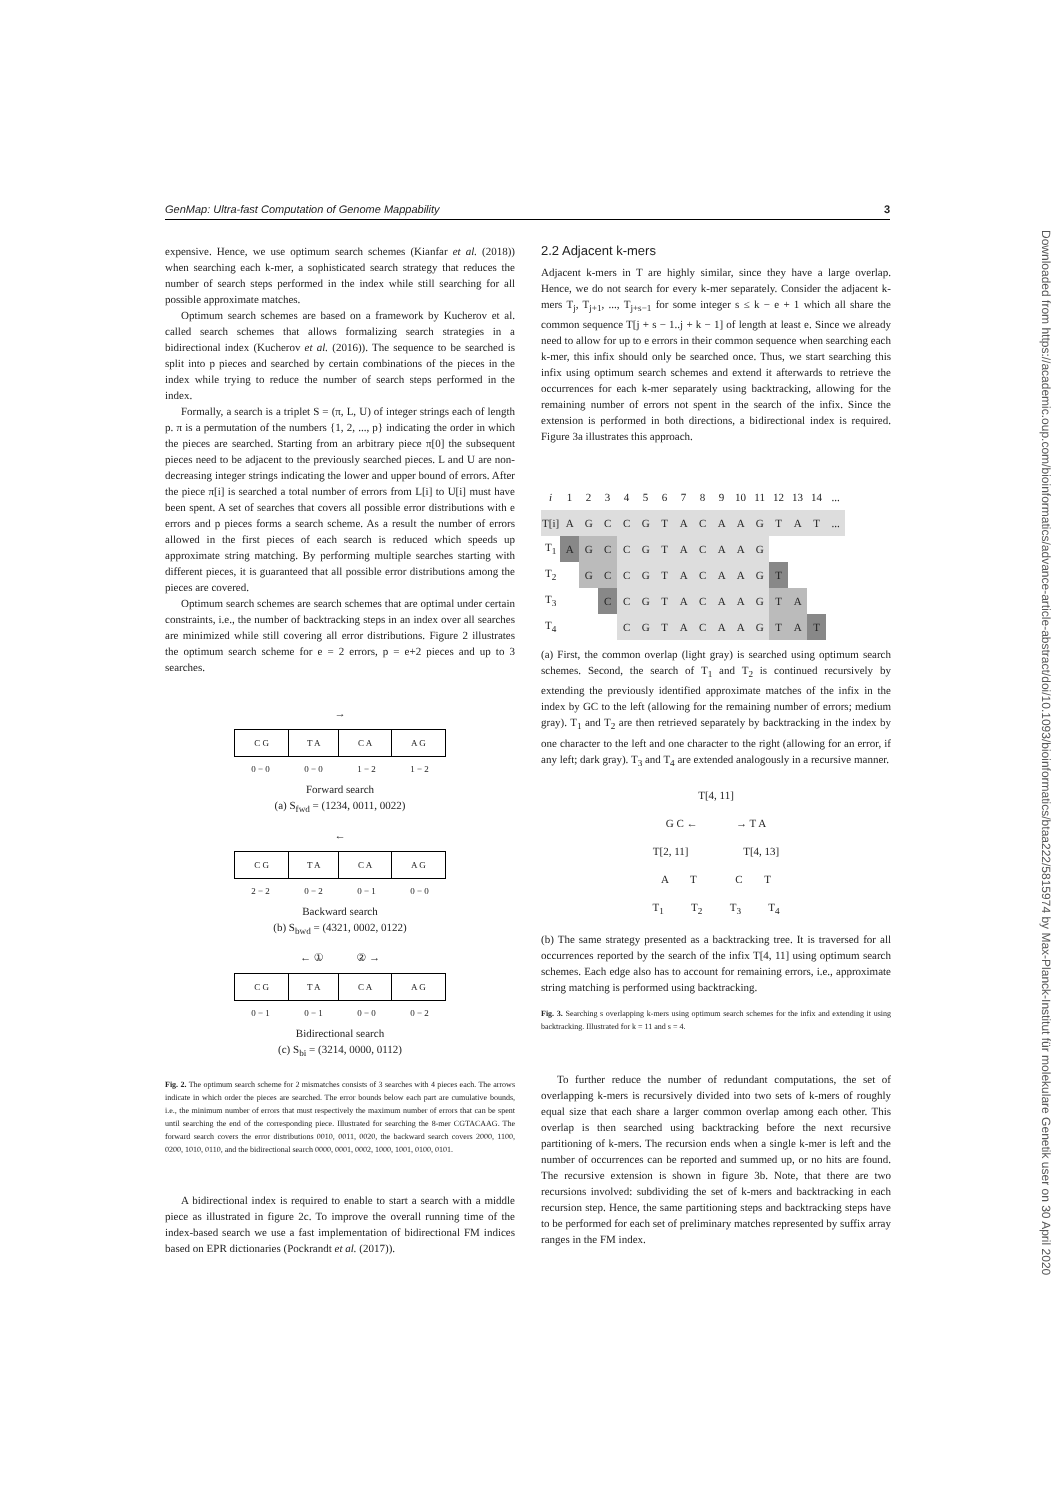GenMap: Ultra-fast Computation of Genome Mappability 3
expensive. Hence, we use optimum search schemes (Kianfar et al. (2018)) when searching each k-mer, a sophisticated search strategy that reduces the number of search steps performed in the index while still searching for all possible approximate matches.
Optimum search schemes are based on a framework by Kucherov et al. called search schemes that allows formalizing search strategies in a bidirectional index (Kucherov et al. (2016)). The sequence to be searched is split into p pieces and searched by certain combinations of the pieces in the index while trying to reduce the number of search steps performed in the index.
Formally, a search is a triplet S = (π, L, U) of integer strings each of length p. π is a permutation of the numbers {1, 2, ..., p} indicating the order in which the pieces are searched. Starting from an arbitrary piece π[0] the subsequent pieces need to be adjacent to the previously searched pieces. L and U are non-decreasing integer strings indicating the lower and upper bound of errors. After the piece π[i] is searched a total number of errors from L[i] to U[i] must have been spent. A set of searches that covers all possible error distributions with e errors and p pieces forms a search scheme. As a result the number of errors allowed in the first pieces of each search is reduced which speeds up approximate string matching. By performing multiple searches starting with different pieces, it is guaranteed that all possible error distributions among the pieces are covered.
Optimum search schemes are search schemes that are optimal under certain constraints, i.e., the number of backtracking steps in an index over all searches are minimized while still covering all error distributions. Figure 2 illustrates the optimum search scheme for e = 2 errors, p = e+2 pieces and up to 3 searches.
→
| C G | T A | C A | A G |
0 − 0 0 − 0 1 − 2 1 − 2
Forward search
(a) S<sub>fwd</sub> = (1234, 0011, 0022)
←
| C G | T A | C A | A G |
2 − 2 0 − 2 0 − 1 0 − 0
Backward search
(b) S<sub>bwd</sub> = (4321, 0002, 0122)
← ① ② →
| C G | T A | C A | A G |
0 − 1 0 − 1 0 − 0 0 − 2
Bidirectional search
(c) S<sub>bi</sub> = (3214, 0000, 0112)
Fig. 2. The optimum search scheme for 2 mismatches consists of 3 searches with 4 pieces each. The arrows indicate in which order the pieces are searched. The error bounds below each part are cumulative bounds, i.e., the minimum number of errors that must respectively the maximum number of errors that can be spent until searching the end of the corresponding piece. Illustrated for searching the 8-mer CGTACAAG. The forward search covers the error distributions 0010, 0011, 0020, the backward search covers 2000, 1100, 0200, 1010, 0110, and the bidirectional search 0000, 0001, 0002, 1000, 1001, 0100, 0101.
A bidirectional index is required to enable to start a search with a middle piece as illustrated in figure 2c. To improve the overall running time of the index-based search we use a fast implementation of bidirectional FM indices based on EPR dictionaries (Pockrandt et al. (2017)).
2.2 Adjacent k-mers
Adjacent k-mers in T are highly similar, since they have a large overlap. Hence, we do not search for every k-mer separately. Consider the adjacent k-mers T<sub>j</sub>, T<sub>j+1</sub>, ..., T<sub>j+s−1</sub> for some integer s ≤ k − e + 1 which all share the common sequence T[j + s − 1..j + k − 1] of length at least e. Since we already need to allow for up to e errors in their common sequence when searching each k-mer, this infix should only be searched once. Thus, we start searching this infix using optimum search schemes and extend it afterwards to retrieve the occurrences for each k-mer separately using backtracking, allowing for the remaining number of errors not spent in the search of the infix. Since the extension is performed in both directions, a bidirectional index is required. Figure 3a illustrates this approach.
| i | 1 | 2 | 3 | 4 | 5 | 6 | 7 | 8 | 9 | 10 | 11 | 12 | 13 | 14 | ... |
| T[i] | A | G | C | C | G | T | A | C | A | A | G | T | A | T | ... |
| T<sub>1</sub> | A | G | C | C | G | T | A | C | A | A | G | | | | |
| T<sub>2</sub> | | G | C | C | G | T | A | C | A | A | G | T | | | |
| T<sub>3</sub> | | | C | C | G | T | A | C | A | A | G | T | A | | |
| T<sub>4</sub> | | | | C | G | T | A | C | A | A | G | T | A | T | |
(a) First, the common overlap (light gray) is searched using optimum search schemes. Second, the search of T<sub>1</sub> and T<sub>2</sub> is continued recursively by extending the previously identified approximate matches of the infix in the index by GC to the left (allowing for the remaining number of errors; medium gray). T<sub>1</sub> and T<sub>2</sub> are then retrieved separately by backtracking in the index by one character to the left and one character to the right (allowing for an error, if any left; dark gray). T<sub>3</sub> and T<sub>4</sub> are extended analogously in a recursive manner.
T[4, 11]
G C ← → T A
T[2, 11] T[4, 13]
A T C T
T<sub>1</sub> T<sub>2</sub> T<sub>3</sub> T<sub>4</sub>
(b) The same strategy presented as a backtracking tree. It is traversed for all occurrences reported by the search of the infix T[4, 11] using optimum search schemes. Each edge also has to account for remaining errors, i.e., approximate string matching is performed using backtracking.
Fig. 3. Searching s overlapping k-mers using optimum search schemes for the infix and extending it using backtracking. Illustrated for k = 11 and s = 4.
To further reduce the number of redundant computations, the set of overlapping k-mers is recursively divided into two sets of k-mers of roughly equal size that each share a larger common overlap among each other. This overlap is then searched using backtracking before the next recursive partitioning of k-mers. The recursion ends when a single k-mer is left and the number of occurrences can be reported and summed up, or no hits are found. The recursive extension is shown in figure 3b. Note, that there are two recursions involved: subdividing the set of k-mers and backtracking in each recursion step. Hence, the same partitioning steps and backtracking steps have to be performed for each set of preliminary matches represented by suffix array ranges in the FM index.
Downloaded from https://academic.oup.com/bioinformatics/advance-article-abstract/doi/10.1093/bioinformatics/btaa222/5815974 by Max-Planck-Institut für molekulare Genetik user on 30 April 2020